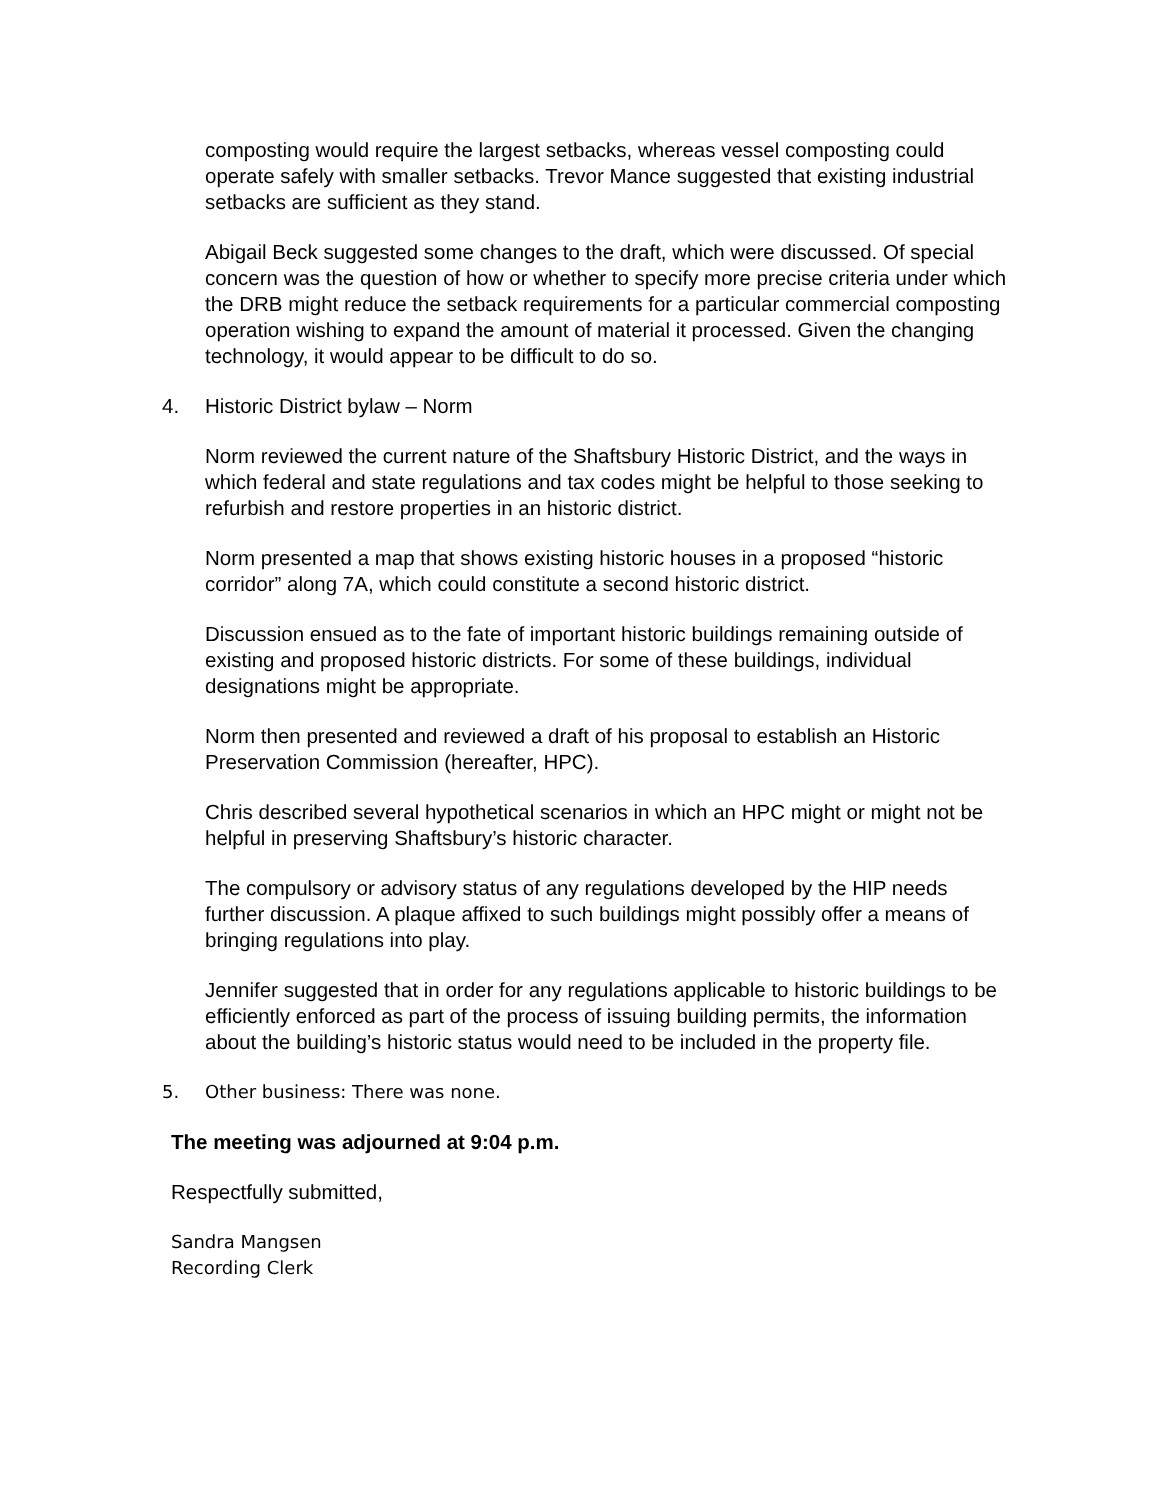composting would require the largest setbacks, whereas vessel composting could operate safely with smaller setbacks. Trevor Mance suggested that existing industrial setbacks are sufficient as they stand.
Abigail Beck suggested some changes to the draft, which were discussed. Of special concern was the question of how or whether to specify more precise criteria under which the DRB might reduce the setback requirements for a particular commercial composting operation wishing to expand the amount of material it processed. Given the changing technology, it would appear to be difficult to do so.
4. Historic District bylaw – Norm
Norm reviewed the current nature of the Shaftsbury Historic District, and the ways in which federal and state regulations and tax codes might be helpful to those seeking to refurbish and restore properties in an historic district.
Norm presented a map that shows existing historic houses in a proposed “historic corridor” along 7A, which could constitute a second historic district.
Discussion ensued as to the fate of important historic buildings remaining outside of existing and proposed historic districts. For some of these buildings, individual designations might be appropriate.
Norm then presented and reviewed a draft of his proposal to establish an Historic Preservation Commission (hereafter, HPC).
Chris described several hypothetical scenarios in which an HPC might or might not be helpful in preserving Shaftsbury’s historic character.
The compulsory or advisory status of any regulations developed by the HIP needs further discussion. A plaque affixed to such buildings might possibly offer a means of bringing regulations into play.
Jennifer suggested that in order for any regulations applicable to historic buildings to be efficiently enforced as part of the process of issuing building permits, the information about the building’s historic status would need to be included in the property file.
5. Other business: There was none.
The meeting was adjourned at 9:04 p.m.
Respectfully submitted,
Sandra Mangsen
Recording Clerk